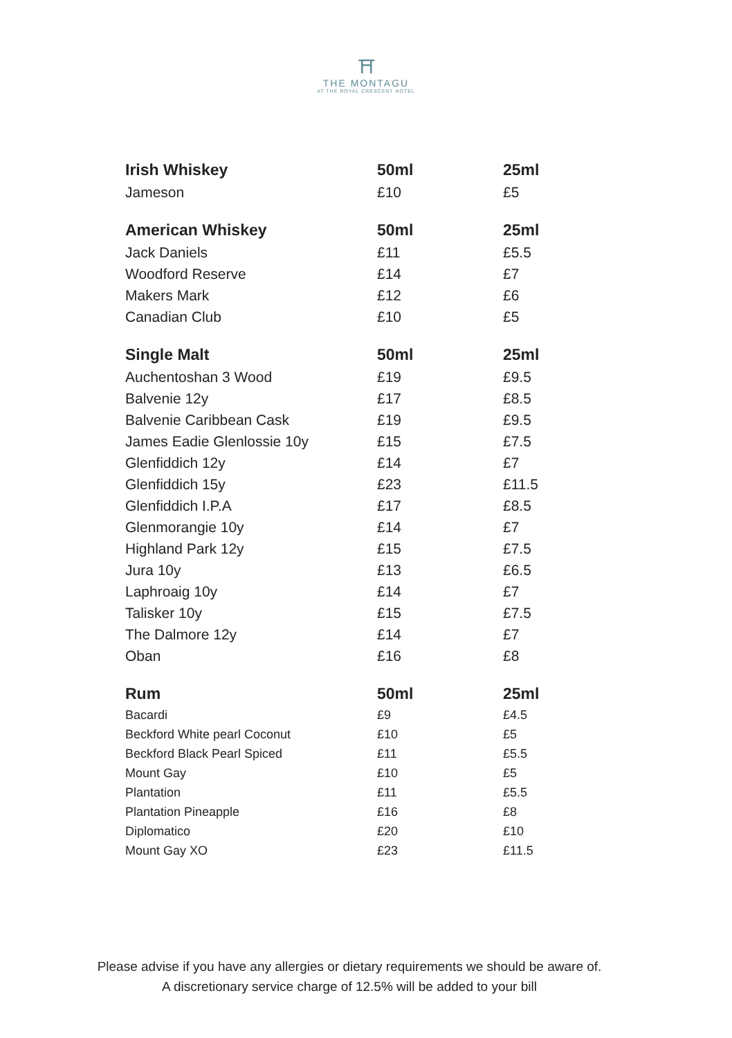⛩
THE MONTAGU
AT THE ROYAL CRESCENT HOTEL
| Irish Whiskey | 50ml | 25ml |
| --- | --- | --- |
| Jameson | £10 | £5 |
| American Whiskey | 50ml | 25ml |
| Jack Daniels | £11 | £5.5 |
| Woodford Reserve | £14 | £7 |
| Makers Mark | £12 | £6 |
| Canadian Club | £10 | £5 |
| Single Malt | 50ml | 25ml |
| Auchentoshan 3 Wood | £19 | £9.5 |
| Balvenie 12y | £17 | £8.5 |
| Balvenie Caribbean Cask | £19 | £9.5 |
| James Eadie Glenlossie 10y | £15 | £7.5 |
| Glenfiddich 12y | £14 | £7 |
| Glenfiddich 15y | £23 | £11.5 |
| Glenfiddich I.P.A | £17 | £8.5 |
| Glenmorangie 10y | £14 | £7 |
| Highland Park 12y | £15 | £7.5 |
| Jura 10y | £13 | £6.5 |
| Laphroaig 10y | £14 | £7 |
| Talisker 10y | £15 | £7.5 |
| The Dalmore 12y | £14 | £7 |
| Oban | £16 | £8 |
| Rum | 50ml | 25ml |
| Bacardi | £9 | £4.5 |
| Beckford White pearl Coconut | £10 | £5 |
| Beckford Black Pearl Spiced | £11 | £5.5 |
| Mount Gay | £10 | £5 |
| Plantation | £11 | £5.5 |
| Plantation Pineapple | £16 | £8 |
| Diplomatico | £20 | £10 |
| Mount Gay XO | £23 | £11.5 |
Please advise if you have any allergies or dietary requirements we should be aware of.
A discretionary service charge of 12.5% will be added to your bill